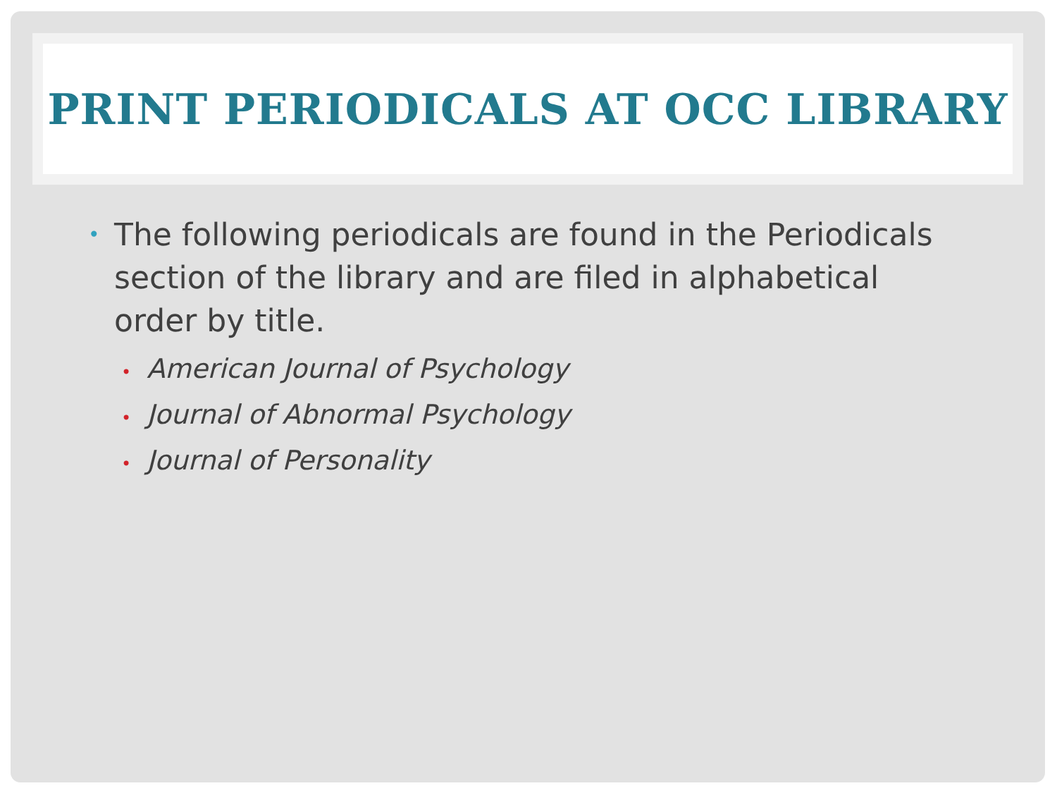PRINT PERIODICALS AT OCC LIBRARY
• The following periodicals are found in the Periodicals section of the library and are filed in alphabetical order by title.
• American Journal of Psychology
• Journal of Abnormal Psychology
• Journal of Personality